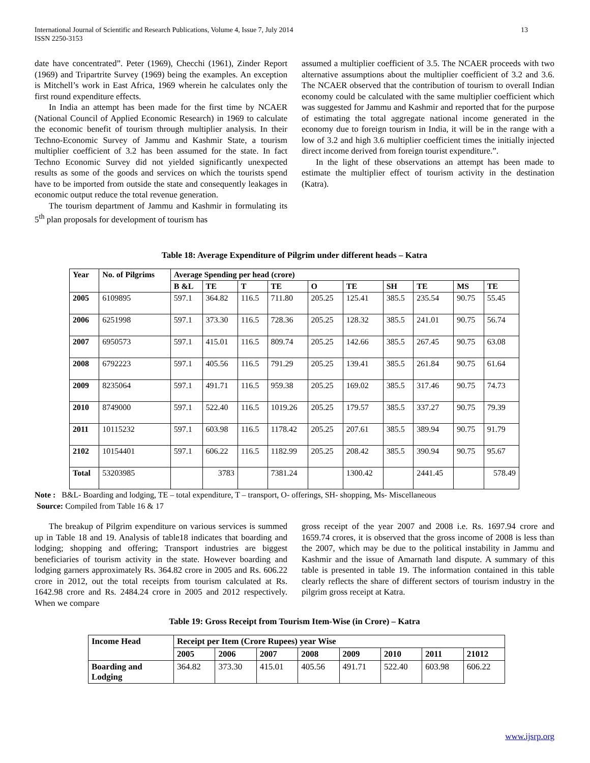International Journal of Scientific and Research Publications, Volume 4, Issue 7, July 2014
ISSN 2250-3153
13
date have concentrated”. Peter (1969), Checchi (1961), Zinder Report (1969) and Tripartrite Survey (1969) being the examples. An exception is Mitchell’s work in East Africa, 1969 wherein he calculates only the first round expenditure effects.
In India an attempt has been made for the first time by NCAER (National Council of Applied Economic Research) in 1969 to calculate the economic benefit of tourism through multiplier analysis. In their Techno-Economic Survey of Jammu and Kashmir State, a tourism multiplier coefficient of 3.2 has been assumed for the state. In fact Techno Economic Survey did not yielded significantly unexpected results as some of the goods and services on which the tourists spend have to be imported from outside the state and consequently leakages in economic output reduce the total revenue generation.
The tourism department of Jammu and Kashmir in formulating its 5<sup>th</sup> plan proposals for development of tourism has
assumed a multiplier coefficient of 3.5. The NCAER proceeds with two alternative assumptions about the multiplier coefficient of 3.2 and 3.6. The NCAER observed that the contribution of tourism to overall Indian economy could be calculated with the same multiplier coefficient which was suggested for Jammu and Kashmir and reported that for the purpose of estimating the total aggregate national income generated in the economy due to foreign tourism in India, it will be in the range with a low of 3.2 and high 3.6 multiplier coefficient times the initially injected direct income derived from foreign tourist expenditure.”.
In the light of these observations an attempt has been made to estimate the multiplier effect of tourism activity in the destination (Katra).
Table 18: Average Expenditure of Pilgrim under different heads – Katra
| Year | No. of Pilgrims | Average Spending per head (crore) | | | | | | | | | |
| --- | --- | --- | --- | --- | --- | --- | --- | --- | --- | --- | --- |
| | | B &L | TE | T | TE | O | TE | SH | TE | MS | TE |
| 2005 | 6109895 | 597.1 | 364.82 | 116.5 | 711.80 | 205.25 | 125.41 | 385.5 | 235.54 | 90.75 | 55.45 |
| 2006 | 6251998 | 597.1 | 373.30 | 116.5 | 728.36 | 205.25 | 128.32 | 385.5 | 241.01 | 90.75 | 56.74 |
| 2007 | 6950573 | 597.1 | 415.01 | 116.5 | 809.74 | 205.25 | 142.66 | 385.5 | 267.45 | 90.75 | 63.08 |
| 2008 | 6792223 | 597.1 | 405.56 | 116.5 | 791.29 | 205.25 | 139.41 | 385.5 | 261.84 | 90.75 | 61.64 |
| 2009 | 8235064 | 597.1 | 491.71 | 116.5 | 959.38 | 205.25 | 169.02 | 385.5 | 317.46 | 90.75 | 74.73 |
| 2010 | 8749000 | 597.1 | 522.40 | 116.5 | 1019.26 | 205.25 | 179.57 | 385.5 | 337.27 | 90.75 | 79.39 |
| 2011 | 10115232 | 597.1 | 603.98 | 116.5 | 1178.42 | 205.25 | 207.61 | 385.5 | 389.94 | 90.75 | 91.79 |
| 2102 | 10154401 | 597.1 | 606.22 | 116.5 | 1182.99 | 205.25 | 208.42 | 385.5 | 390.94 | 90.75 | 95.67 |
| Total | 53203985 | | 3783 | | 7381.24 | | 1300.42 | | 2441.45 | | 578.49 |
Note : B&L- Boarding and lodging, TE – total expenditure, T – transport, O- offerings, SH- shopping, Ms- Miscellaneous
Source: Compiled from Table 16 & 17
The breakup of Pilgrim expenditure on various services is summed up in Table 18 and 19. Analysis of table18 indicates that boarding and lodging; shopping and offering; Transport industries are biggest beneficiaries of tourism activity in the state. However boarding and lodging garners approximately Rs. 364.82 crore in 2005 and Rs. 606.22 crore in 2012, out the total receipts from tourism calculated at Rs. 1642.98 crore and Rs. 2484.24 crore in 2005 and 2012 respectively. When we compare
gross receipt of the year 2007 and 2008 i.e. Rs. 1697.94 crore and 1659.74 crores, it is observed that the gross income of 2008 is less than the 2007, which may be due to the political instability in Jammu and Kashmir and the issue of Amarnath land dispute. A summary of this table is presented in table 19. The information contained in this table clearly reflects the share of different sectors of tourism industry in the pilgrim gross receipt at Katra.
Table 19: Gross Receipt from Tourism Item-Wise (in Crore) – Katra
| Income Head | Receipt per Item (Crore Rupees) year Wise | | | | | | | |
| --- | --- | --- | --- | --- | --- | --- | --- | --- |
| | 2005 | 2006 | 2007 | 2008 | 2009 | 2010 | 2011 | 21012 |
| Boarding and Lodging | 364.82 | 373.30 | 415.01 | 405.56 | 491.71 | 522.40 | 603.98 | 606.22 |
www.ijsrp.org